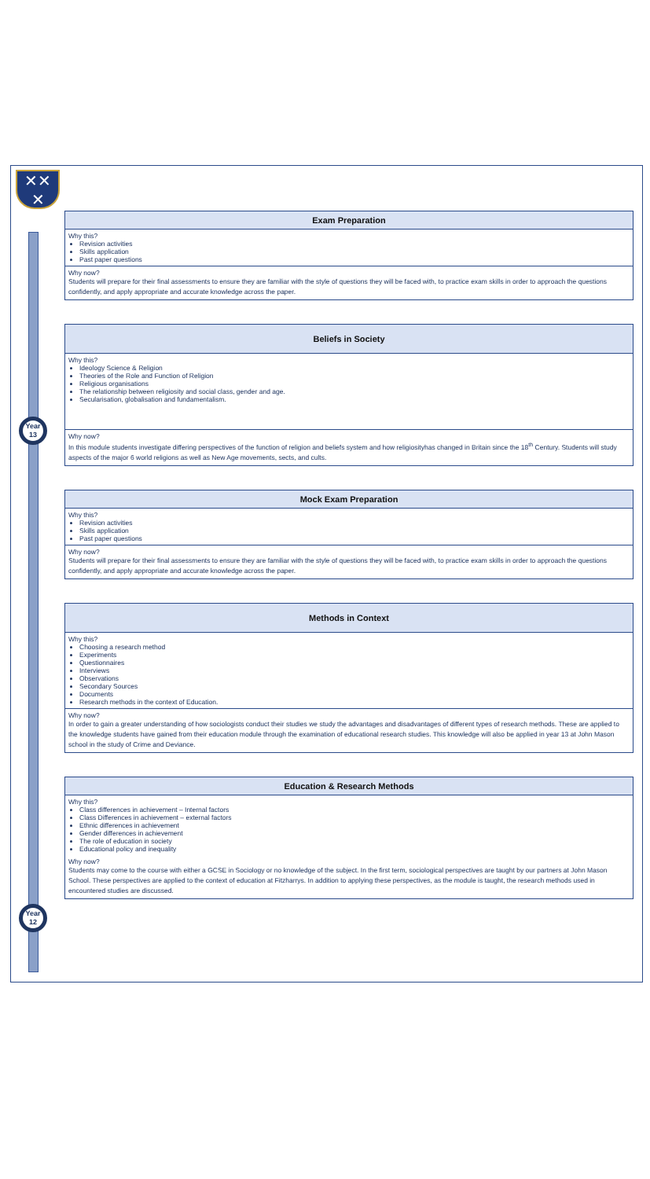✕✕
✕
Year
13
Year
12
Exam Preparation
Why this?
Revision activities
Skills application
Past paper questions
Why now?
Students will prepare for their final assessments to ensure they are familiar with the style of questions they will be faced with, to practice exam skills in order to approach the questions confidently, and apply appropriate and accurate knowledge across the paper.
Beliefs in Society
Why this?
Ideology Science & Religion
Theories of the Role and Function of Religion
Religious organisations
The relationship between religiosity and social class, gender and age.
Secularisation, globalisation and fundamentalism.
Why now?
In this module students investigate differing perspectives of the function of religion and beliefs system and how religiosityhas changed in Britain since the 18<sup>th</sup> Century. Students will study aspects of the major 6 world religions as well as New Age movements, sects, and cults.
Mock Exam Preparation
Why this?
Revision activities
Skills application
Past paper questions
Why now?
Students will prepare for their final assessments to ensure they are familiar with the style of questions they will be faced with, to practice exam skills in order to approach the questions confidently, and apply appropriate and accurate knowledge across the paper.
Methods in Context
Why this?
Choosing a research method
Experiments
Questionnaires
Interviews
Observations
Secondary Sources
Documents
Research methods in the context of Education.
Why now?
In order to gain a greater understanding of how sociologists conduct their studies we study the advantages and disadvantages of different types of research methods. These are applied to the knowledge students have gained from their education module through the examination of educational research studies. This knowledge will also be applied in year 13 at John Mason school in the study of Crime and Deviance.
Education & Research Methods
Why this?
Class differences in achievement – Internal factors
Class Differences in achievement – external factors
Ethnic differences in achievement
Gender differences in achievement
The role of education in society
Educational policy and inequality
Why now?
Students may come to the course with either a GCSE in Sociology or no knowledge of the subject. In the first term, sociological perspectives are taught by our partners at John Mason School. These perspectives are applied to the context of education at Fitzharrys. In addition to applying these perspectives, as the module is taught, the research methods used in encountered studies are discussed.